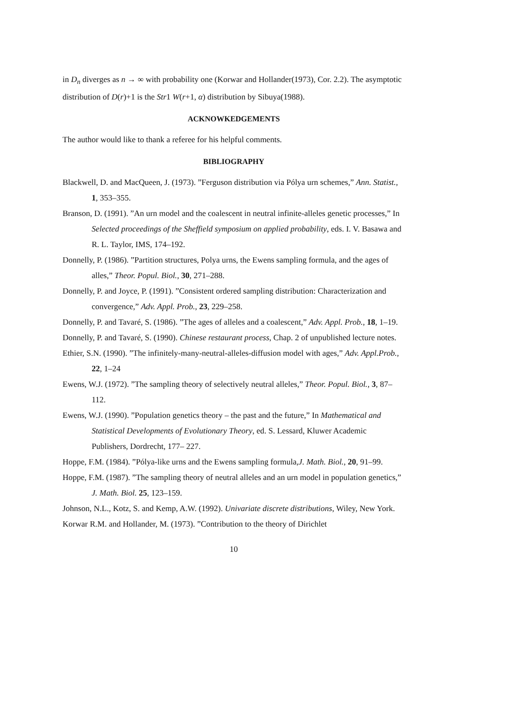in D<sub>n</sub> diverges as n → ∞ with probability one (Korwar and Hollander(1973), Cor. 2.2). The asymptotic distribution of D(r)+1 is the Str1 W(r+1, α) distribution by Sibuya(1988).
ACKNOWKEDGEMENTS
The author would like to thank a referee for his helpful comments.
BIBLIOGRAPHY
Blackwell, D. and MacQueen, J. (1973). ”Ferguson distribution via Pólya urn schemes,” Ann. Statist., 1, 353–355.
Branson, D. (1991). ”An urn model and the coalescent in neutral infinite-alleles genetic processes,” In Selected proceedings of the Sheffield symposium on applied probability, eds. I. V. Basawa and R. L. Taylor, IMS, 174–192.
Donnelly, P. (1986). ”Partition structures, Polya urns, the Ewens sampling formula, and the ages of alles,” Theor. Popul. Biol., 30, 271–288.
Donnelly, P. and Joyce, P. (1991). ”Consistent ordered sampling distribution: Characterization and convergence,” Adv. Appl. Prob., 23, 229–258.
Donnelly, P. and Tavaré, S. (1986). ”The ages of alleles and a coalescent,” Adv. Appl. Prob., 18, 1–19.
Donnelly, P. and Tavaré, S. (1990). Chinese restaurant process, Chap. 2 of unpublished lecture notes.
Ethier, S.N. (1990). ”The infinitely-many-neutral-alleles-diffusion model with ages,” Adv. Appl.Prob., 22, 1–24
Ewens, W.J. (1972). ”The sampling theory of selectively neutral alleles,” Theor. Popul. Biol., 3, 87–112.
Ewens, W.J. (1990). ”Population genetics theory – the past and the future,” In Mathematical and Statistical Developments of Evolutionary Theory, ed. S. Lessard, Kluwer Academic Publishers, Dordrecht, 177– 227.
Hoppe, F.M. (1984). ”Pólya-like urns and the Ewens sampling formula,J. Math. Biol., 20, 91–99.
Hoppe, F.M. (1987). ”The sampling theory of neutral alleles and an urn model in population genetics,” J. Math. Biol. 25, 123–159.
Johnson, N.L., Kotz, S. and Kemp, A.W. (1992). Univariate discrete distributions, Wiley, New York.
Korwar R.M. and Hollander, M. (1973). ”Contribution to the theory of Dirichlet
10